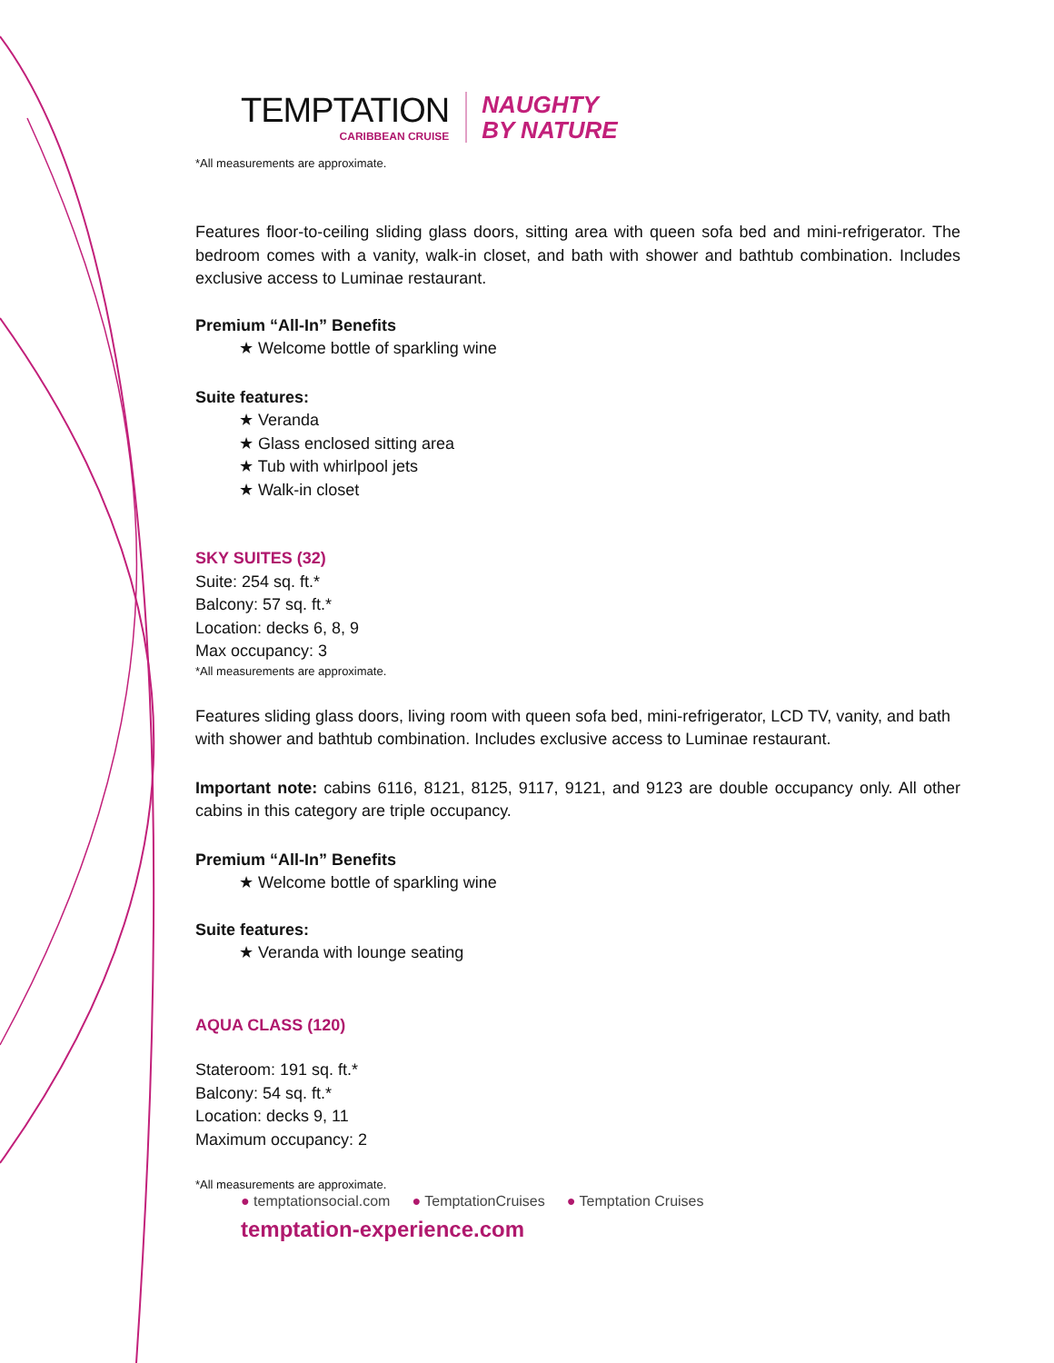TEMPTATION
CARIBBEAN CRUISE
NAUGHTY
BY NATURE
*All measurements are approximate.
Features floor-to-ceiling sliding glass doors, sitting area with queen sofa bed and mini-refrigerator. The bedroom comes with a vanity, walk-in closet, and bath with shower and bathtub combination. Includes exclusive access to Luminae restaurant.
Premium “All-In” Benefits
★ Welcome bottle of sparkling wine
Suite features:
★ Veranda
★ Glass enclosed sitting area
★ Tub with whirlpool jets
★ Walk-in closet
SKY SUITES (32)
Suite: 254 sq. ft.*
Balcony: 57 sq. ft.*
Location: decks 6, 8, 9
Max occupancy: 3
*All measurements are approximate.
Features sliding glass doors, living room with queen sofa bed, mini-refrigerator, LCD TV, vanity, and bath with shower and bathtub combination. Includes exclusive access to Luminae restaurant.
Important note: cabins 6116, 8121, 8125, 9117, 9121, and 9123 are double occupancy only. All other cabins in this category are triple occupancy.
Premium “All-In” Benefits
★ Welcome bottle of sparkling wine
Suite features:
★ Veranda with lounge seating
AQUA CLASS (120)
Stateroom: 191 sq. ft.*
Balcony: 54 sq. ft.*
Location: decks 9, 11
Maximum occupancy: 2
*All measurements are approximate.
● temptationsocial.com ● TemptationCruises ● Temptation Cruises
temptation-experience.com